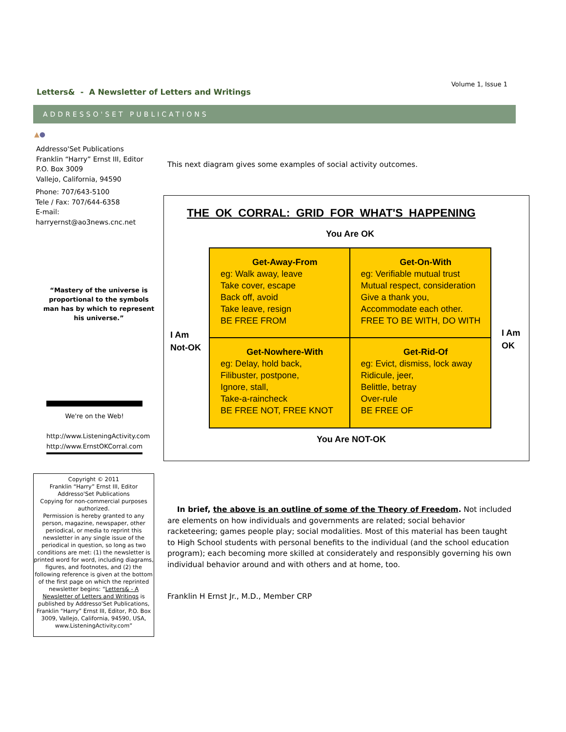Letters& - A Newsletter of Letters and Writings
Volume 1, Issue 1
ADDRESSO'SET PUBLICATIONS
▲●
Addresso'Set Publications
Franklin “Harry” Ernst III, Editor
P.O. Box 3009
Vallejo, California, 94590
Phone: 707/643-5100
Tele / Fax: 707/644-6358
E-mail: harryernst@ao3news.cnc.net
“Mastery of the universe is proportional to the symbols man has by which to represent his universe.”
We're on the Web!
http://www.ListeningActivity.com
http://www.ErnstOKCorral.com
Copyright © 2011
Franklin “Harry” Ernst III, Editor
Addresso'Set Publications
Copying for non-commercial purposes authorized.
Permission is hereby granted to any person, magazine, newspaper, other periodical, or media to reprint this newsletter in any single issue of the periodical in question, so long as two conditions are met: (1) the newsletter is printed word for word, including diagrams, figures, and footnotes, and (2) the following reference is given at the bottom of the first page on which the reprinted newsletter begins: “Letters& - A Newsletter of Letters and Writings is published by Addresso'Set Publications, Franklin “Harry” Ernst III, Editor, P.O. Box 3009, Vallejo, California, 94590, USA, www.ListeningActivity.com”
This next diagram gives some examples of social activity outcomes.
THE OK CORRAL: GRID FOR WHAT'S HAPPENING
You Are OK
I Am
Not-OK
Get-Away-From
eg: Walk away, leave
Take cover, escape
Back off, avoid
Take leave, resign
BE FREE FROM
Get-On-With
eg: Verifiable mutual trust
Mutual respect, consideration
Give a thank you,
Accommodate each other.
FREE TO BE WITH, DO WITH
Get-Nowhere-With
eg: Delay, hold back,
Filibuster, postpone,
Ignore, stall,
Take-a-raincheck
BE FREE NOT, FREE KNOT
Get-Rid-Of
eg: Evict, dismiss, lock away
Ridicule, jeer,
Belittle, betray
Over-rule
BE FREE OF
I Am
OK
You Are NOT-OK
In brief, the above is an outline of some of the Theory of Freedom. Not included are elements on how individuals and governments are related; social behavior racketeering; games people play; social modalities. Most of this material has been taught to High School students with personal benefits to the individual (and the school education program); each becoming more skilled at considerately and responsibly governing his own individual behavior around and with others and at home, too.
Franklin H Ernst Jr., M.D., Member CRP